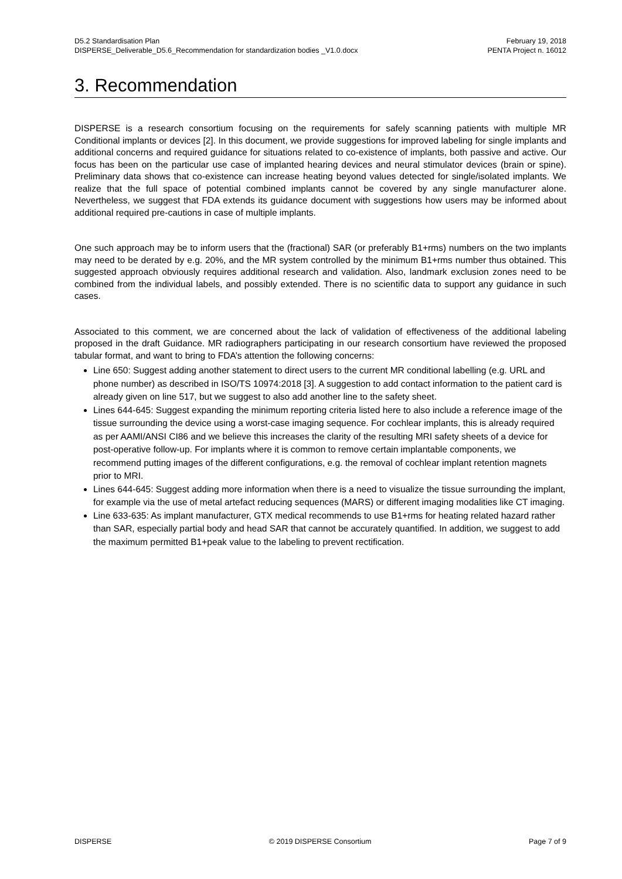D5.2 Standardisation Plan
DISPERSE_Deliverable_D5.6_Recommendation for standardization bodies _V1.0.docx
February 19, 2018
PENTA Project n. 16012
3. Recommendation
DISPERSE is a research consortium focusing on the requirements for safely scanning patients with multiple MR Conditional implants or devices [2]. In this document, we provide suggestions for improved labeling for single implants and additional concerns and required guidance for situations related to co-existence of implants, both passive and active. Our focus has been on the particular use case of implanted hearing devices and neural stimulator devices (brain or spine). Preliminary data shows that co-existence can increase heating beyond values detected for single/isolated implants. We realize that the full space of potential combined implants cannot be covered by any single manufacturer alone. Nevertheless, we suggest that FDA extends its guidance document with suggestions how users may be informed about additional required pre-cautions in case of multiple implants.
One such approach may be to inform users that the (fractional) SAR (or preferably B1+rms) numbers on the two implants may need to be derated by e.g. 20%, and the MR system controlled by the minimum B1+rms number thus obtained. This suggested approach obviously requires additional research and validation. Also, landmark exclusion zones need to be combined from the individual labels, and possibly extended. There is no scientific data to support any guidance in such cases.
Associated to this comment, we are concerned about the lack of validation of effectiveness of the additional labeling proposed in the draft Guidance. MR radiographers participating in our research consortium have reviewed the proposed tabular format, and want to bring to FDA’s attention the following concerns:
Line 650: Suggest adding another statement to direct users to the current MR conditional labelling (e.g. URL and phone number) as described in ISO/TS 10974:2018 [3]. A suggestion to add contact information to the patient card is already given on line 517, but we suggest to also add another line to the safety sheet.
Lines 644-645: Suggest expanding the minimum reporting criteria listed here to also include a reference image of the tissue surrounding the device using a worst-case imaging sequence. For cochlear implants, this is already required as per AAMI/ANSI CI86 and we believe this increases the clarity of the resulting MRI safety sheets of a device for post-operative follow-up. For implants where it is common to remove certain implantable components, we recommend putting images of the different configurations, e.g. the removal of cochlear implant retention magnets prior to MRI.
Lines 644-645: Suggest adding more information when there is a need to visualize the tissue surrounding the implant, for example via the use of metal artefact reducing sequences (MARS) or different imaging modalities like CT imaging.
Line 633-635: As implant manufacturer, GTX medical recommends to use B1+rms for heating related hazard rather than SAR, especially partial body and head SAR that cannot be accurately quantified. In addition, we suggest to add the maximum permitted B1+peak value to the labeling to prevent rectification.
DISPERSE © 2019 DISPERSE Consortium Page 7 of 9